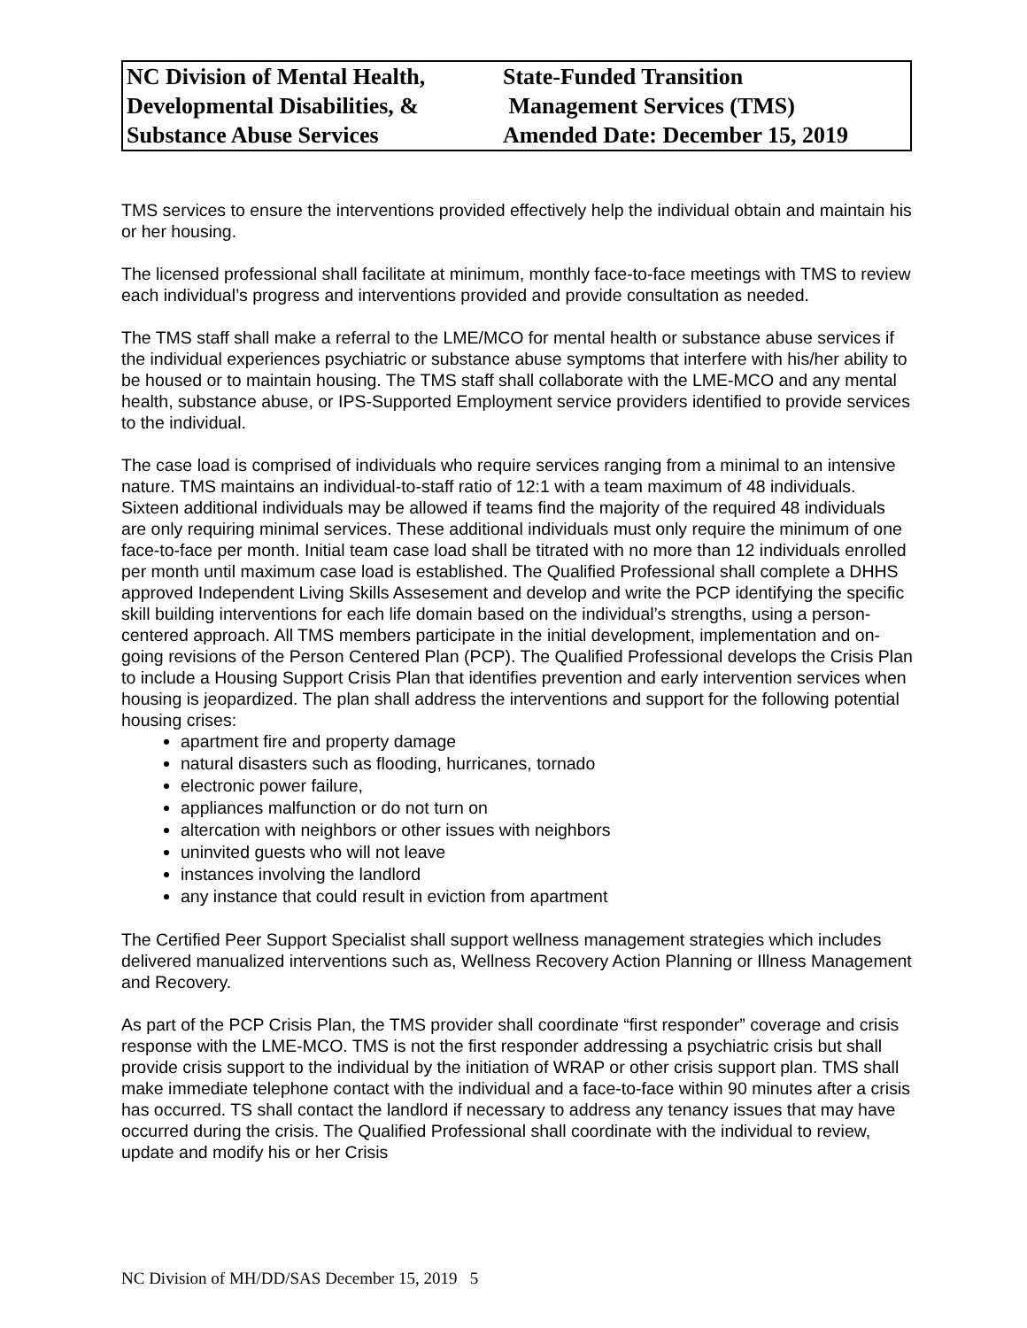| NC Division of Mental Health, Developmental Disabilities, & Substance Abuse Services | State-Funded Transition Management Services (TMS) Amended Date: December 15, 2019 |
TMS services to ensure the interventions provided effectively help the individual obtain and maintain his or her housing.
The licensed professional shall facilitate at minimum, monthly face-to-face meetings with TMS to review each individual’s progress and interventions provided and provide consultation as needed.
The TMS staff shall make a referral to the LME/MCO for mental health or substance abuse services if the individual experiences psychiatric or substance abuse symptoms that interfere with his/her ability to be housed or to maintain housing. The TMS staff shall collaborate with the LME-MCO and any mental health, substance abuse, or IPS-Supported Employment service providers identified to provide services to the individual.
The case load is comprised of individuals who require services ranging from a minimal to an intensive nature. TMS maintains an individual-to-staff ratio of 12:1 with a team maximum of 48 individuals. Sixteen additional individuals may be allowed if teams find the majority of the required 48 individuals are only requiring minimal services. These additional individuals must only require the minimum of one face-to-face per month. Initial team case load shall be titrated with no more than 12 individuals enrolled per month until maximum case load is established. The Qualified Professional shall complete a DHHS approved Independent Living Skills Assesement and develop and write the PCP identifying the specific skill building interventions for each life domain based on the individual’s strengths, using a person-centered approach. All TMS members participate in the initial development, implementation and on-going revisions of the Person Centered Plan (PCP). The Qualified Professional develops the Crisis Plan to include a Housing Support Crisis Plan that identifies prevention and early intervention services when housing is jeopardized. The plan shall address the interventions and support for the following potential housing crises:
apartment fire and property damage
natural disasters such as flooding, hurricanes, tornado
electronic power failure,
appliances malfunction or do not turn on
altercation with neighbors or other issues with neighbors
uninvited guests who will not leave
instances involving the landlord
any instance that could result in eviction from apartment
The Certified Peer Support Specialist shall support wellness management strategies which includes delivered manualized interventions such as, Wellness Recovery Action Planning or Illness Management and Recovery.
As part of the PCP Crisis Plan, the TMS provider shall coordinate “first responder” coverage and crisis response with the LME-MCO. TMS is not the first responder addressing a psychiatric crisis but shall provide crisis support to the individual by the initiation of WRAP or other crisis support plan. TMS shall make immediate telephone contact with the individual and a face-to-face within 90 minutes after a crisis has occurred. TS shall contact the landlord if necessary to address any tenancy issues that may have occurred during the crisis. The Qualified Professional shall coordinate with the individual to review, update and modify his or her Crisis
NC Division of MH/DD/SAS December 15, 2019 5